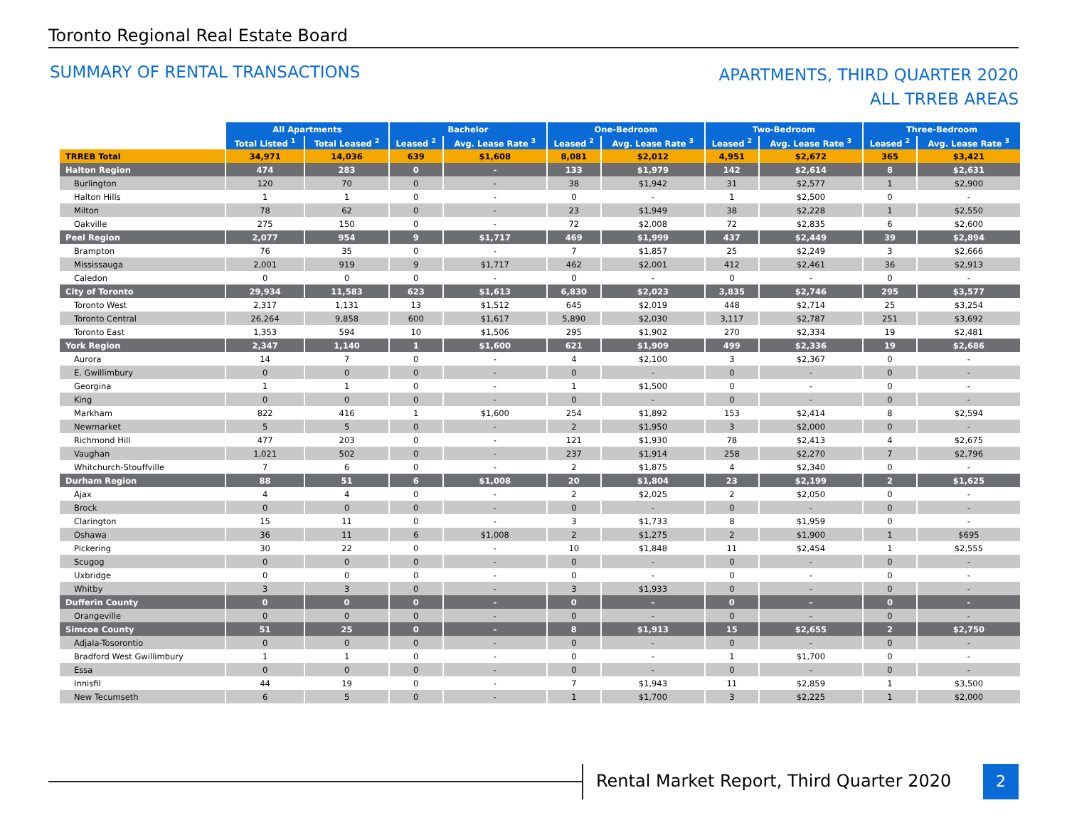Toronto Regional Real Estate Board
SUMMARY OF RENTAL TRANSACTIONS
APARTMENTS, THIRD QUARTER 2020
ALL TRREB AREAS
| | All Apartments | | Bachelor | | One-Bedroom | | Two-Bedroom | | Three-Bedroom | |
| | Total Listed <sup>1</sup> | Total Leased <sup>2</sup> | Leased <sup>2</sup> | Avg. Lease Rate <sup>3</sup> | Leased <sup>2</sup> | Avg. Lease Rate <sup>3</sup> | Leased <sup>2</sup> | Avg. Lease Rate <sup>3</sup> | Leased <sup>2</sup> | Avg. Lease Rate <sup>3</sup> |
| TRREB Total | 34,971 | 14,036 | 639 | $1,608 | 8,081 | $2,012 | 4,951 | $2,672 | 365 | $3,421 |
| Halton Region | 474 | 283 | 0 | - | 133 | $1,979 | 142 | $2,614 | 8 | $2,631 |
| Burlington | 120 | 70 | 0 | - | 38 | $1,942 | 31 | $2,577 | 1 | $2,900 |
| Halton Hills | 1 | 1 | 0 | - | 0 | - | 1 | $2,500 | 0 | - |
| Milton | 78 | 62 | 0 | - | 23 | $1,949 | 38 | $2,228 | 1 | $2,550 |
| Oakville | 275 | 150 | 0 | - | 72 | $2,008 | 72 | $2,835 | 6 | $2,600 |
| Peel Region | 2,077 | 954 | 9 | $1,717 | 469 | $1,999 | 437 | $2,449 | 39 | $2,894 |
| Brampton | 76 | 35 | 0 | - | 7 | $1,857 | 25 | $2,249 | 3 | $2,666 |
| Mississauga | 2,001 | 919 | 9 | $1,717 | 462 | $2,001 | 412 | $2,461 | 36 | $2,913 |
| Caledon | 0 | 0 | 0 | - | 0 | - | 0 | - | 0 | - |
| City of Toronto | 29,934 | 11,583 | 623 | $1,613 | 6,830 | $2,023 | 3,835 | $2,746 | 295 | $3,577 |
| Toronto West | 2,317 | 1,131 | 13 | $1,512 | 645 | $2,019 | 448 | $2,714 | 25 | $3,254 |
| Toronto Central | 26,264 | 9,858 | 600 | $1,617 | 5,890 | $2,030 | 3,117 | $2,787 | 251 | $3,692 |
| Toronto East | 1,353 | 594 | 10 | $1,506 | 295 | $1,902 | 270 | $2,334 | 19 | $2,481 |
| York Region | 2,347 | 1,140 | 1 | $1,600 | 621 | $1,909 | 499 | $2,336 | 19 | $2,686 |
| Aurora | 14 | 7 | 0 | - | 4 | $2,100 | 3 | $2,367 | 0 | - |
| E. Gwillimbury | 0 | 0 | 0 | - | 0 | - | 0 | - | 0 | - |
| Georgina | 1 | 1 | 0 | - | 1 | $1,500 | 0 | - | 0 | - |
| King | 0 | 0 | 0 | - | 0 | - | 0 | - | 0 | - |
| Markham | 822 | 416 | 1 | $1,600 | 254 | $1,892 | 153 | $2,414 | 8 | $2,594 |
| Newmarket | 5 | 5 | 0 | - | 2 | $1,950 | 3 | $2,000 | 0 | - |
| Richmond Hill | 477 | 203 | 0 | - | 121 | $1,930 | 78 | $2,413 | 4 | $2,675 |
| Vaughan | 1,021 | 502 | 0 | - | 237 | $1,914 | 258 | $2,270 | 7 | $2,796 |
| Whitchurch-Stouffville | 7 | 6 | 0 | - | 2 | $1,875 | 4 | $2,340 | 0 | - |
| Durham Region | 88 | 51 | 6 | $1,008 | 20 | $1,804 | 23 | $2,199 | 2 | $1,625 |
| Ajax | 4 | 4 | 0 | - | 2 | $2,025 | 2 | $2,050 | 0 | - |
| Brock | 0 | 0 | 0 | - | 0 | - | 0 | - | 0 | - |
| Clarington | 15 | 11 | 0 | - | 3 | $1,733 | 8 | $1,959 | 0 | - |
| Oshawa | 36 | 11 | 6 | $1,008 | 2 | $1,275 | 2 | $1,900 | 1 | $695 |
| Pickering | 30 | 22 | 0 | - | 10 | $1,848 | 11 | $2,454 | 1 | $2,555 |
| Scugog | 0 | 0 | 0 | - | 0 | - | 0 | - | 0 | - |
| Uxbridge | 0 | 0 | 0 | - | 0 | - | 0 | - | 0 | - |
| Whitby | 3 | 3 | 0 | - | 3 | $1,933 | 0 | - | 0 | - |
| Dufferin County | 0 | 0 | 0 | - | 0 | - | 0 | - | 0 | - |
| Orangeville | 0 | 0 | 0 | - | 0 | - | 0 | - | 0 | - |
| Simcoe County | 51 | 25 | 0 | - | 8 | $1,913 | 15 | $2,655 | 2 | $2,750 |
| Adjala-Tosorontio | 0 | 0 | 0 | - | 0 | - | 0 | - | 0 | - |
| Bradford West Gwillimbury | 1 | 1 | 0 | - | 0 | - | 1 | $1,700 | 0 | - |
| Essa | 0 | 0 | 0 | - | 0 | - | 0 | - | 0 | - |
| Innisfil | 44 | 19 | 0 | - | 7 | $1,943 | 11 | $2,859 | 1 | $3,500 |
| New Tecumseth | 6 | 5 | 0 | - | 1 | $1,700 | 3 | $2,225 | 1 | $2,000 |
Rental Market Report, Third Quarter 2020
2